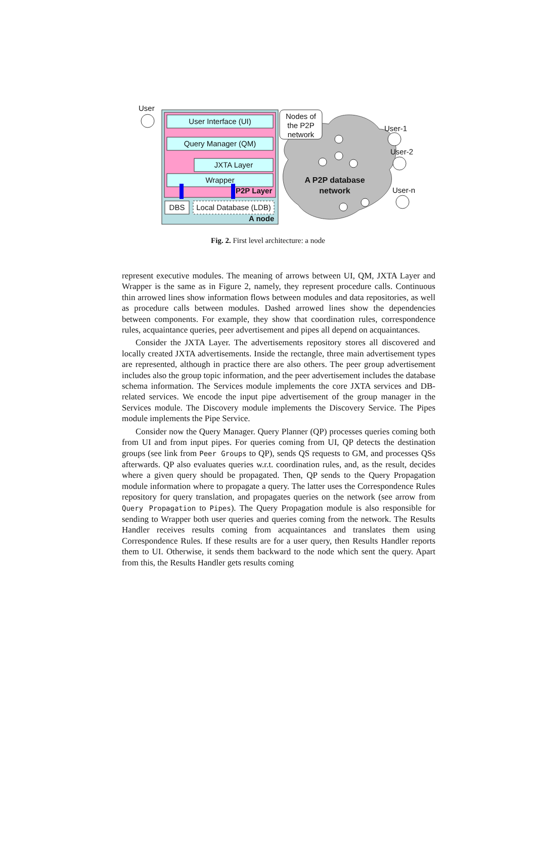User
User Interface (UI)
Query Manager (QM)
JXTA Layer
Wrapper
P2P Layer
DBS
Local Database (LDB)
A node
Nodes of the P2P network
User-1
User-2
User-n
A P2P database network
Fig. 2. First level architecture: a node
represent executive modules. The meaning of arrows between UI, QM, JXTA Layer and Wrapper is the same as in Figure 2, namely, they represent procedure calls. Continuous thin arrowed lines show information flows between modules and data repositories, as well as procedure calls between modules. Dashed arrowed lines show the dependencies between components. For example, they show that coordination rules, correspondence rules, acquaintance queries, peer advertisement and pipes all depend on acquaintances.
Consider the JXTA Layer. The advertisements repository stores all discovered and locally created JXTA advertisements. Inside the rectangle, three main advertisement types are represented, although in practice there are also others. The peer group advertisement includes also the group topic information, and the peer advertisement includes the database schema information. The Services module implements the core JXTA services and DB-related services. We encode the input pipe advertisement of the group manager in the Services module. The Discovery module implements the Discovery Service. The Pipes module implements the Pipe Service.
Consider now the Query Manager. Query Planner (QP) processes queries coming both from UI and from input pipes. For queries coming from UI, QP detects the destination groups (see link from Peer Groups to QP), sends QS requests to GM, and processes QSs afterwards. QP also evaluates queries w.r.t. coordination rules, and, as the result, decides where a given query should be propagated. Then, QP sends to the Query Propagation module information where to propagate a query. The latter uses the Correspondence Rules repository for query translation, and propagates queries on the network (see arrow from Query Propagation to Pipes). The Query Propagation module is also responsible for sending to Wrapper both user queries and queries coming from the network. The Results Handler receives results coming from acquaintances and translates them using Correspondence Rules. If these results are for a user query, then Results Handler reports them to UI. Otherwise, it sends them backward to the node which sent the query. Apart from this, the Results Handler gets results coming